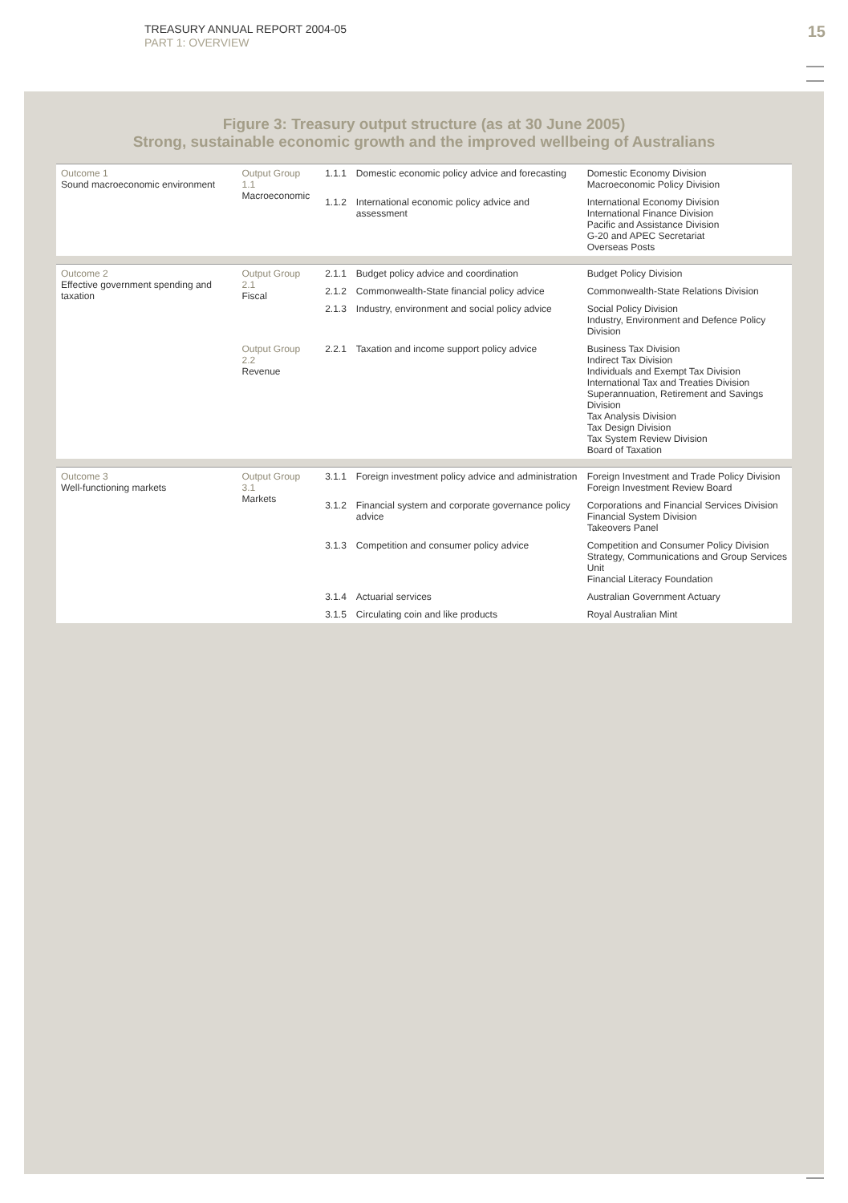TREASURY ANNUAL REPORT 2004-05
PART 1: OVERVIEW
15
Figure 3: Treasury output structure (as at 30 June 2005)
Strong, sustainable economic growth and the improved wellbeing of Australians
| Outcome 1 Sound macroeconomic environment | Output Group 1.1 Macroeconomic | 1.1.1 | Domestic economic policy advice and forecasting | Domestic Economy Division Macroeconomic Policy Division |
| | | 1.1.2 | International economic policy advice and assessment | International Economy Division International Finance Division Pacific and Assistance Division G-20 and APEC Secretariat Overseas Posts |
| Outcome 2 Effective government spending and taxation | Output Group 2.1 Fiscal | 2.1.1 | Budget policy advice and coordination | Budget Policy Division |
| | | 2.1.2 | Commonwealth-State financial policy advice | Commonwealth-State Relations Division |
| | | 2.1.3 | Industry, environment and social policy advice | Social Policy Division Industry, Environment and Defence Policy Division |
| | Output Group 2.2 Revenue | 2.2.1 | Taxation and income support policy advice | Business Tax Division Indirect Tax Division Individuals and Exempt Tax Division International Tax and Treaties Division Superannuation, Retirement and Savings Division Tax Analysis Division Tax Design Division Tax System Review Division Board of Taxation |
| Outcome 3 Well-functioning markets | Output Group 3.1 Markets | 3.1.1 | Foreign investment policy advice and administration | Foreign Investment and Trade Policy Division Foreign Investment Review Board |
| | | 3.1.2 | Financial system and corporate governance policy advice | Corporations and Financial Services Division Financial System Division Takeovers Panel |
| | | 3.1.3 | Competition and consumer policy advice | Competition and Consumer Policy Division Strategy, Communications and Group Services Unit Financial Literacy Foundation |
| | | 3.1.4 | Actuarial services | Australian Government Actuary |
| | | 3.1.5 | Circulating coin and like products | Royal Australian Mint |